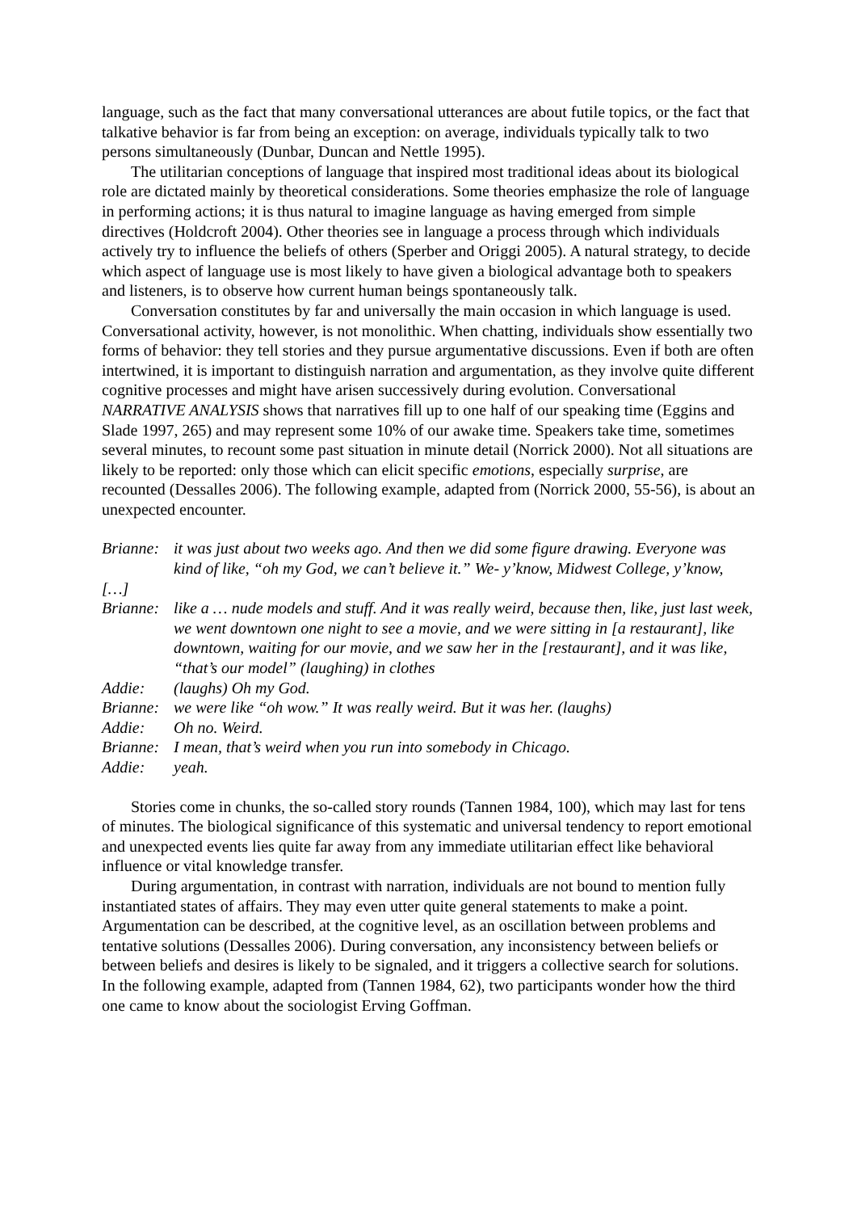language, such as the fact that many conversational utterances are about futile topics, or the fact that talkative behavior is far from being an exception: on average, individuals typically talk to two persons simultaneously (Dunbar, Duncan and Nettle 1995).
The utilitarian conceptions of language that inspired most traditional ideas about its biological role are dictated mainly by theoretical considerations. Some theories emphasize the role of language in performing actions; it is thus natural to imagine language as having emerged from simple directives (Holdcroft 2004). Other theories see in language a process through which individuals actively try to influence the beliefs of others (Sperber and Origgi 2005). A natural strategy, to decide which aspect of language use is most likely to have given a biological advantage both to speakers and listeners, is to observe how current human beings spontaneously talk.
Conversation constitutes by far and universally the main occasion in which language is used. Conversational activity, however, is not monolithic. When chatting, individuals show essentially two forms of behavior: they tell stories and they pursue argumentative discussions. Even if both are often intertwined, it is important to distinguish narration and argumentation, as they involve quite different cognitive processes and might have arisen successively during evolution. Conversational NARRATIVE ANALYSIS shows that narratives fill up to one half of our speaking time (Eggins and Slade 1997, 265) and may represent some 10% of our awake time. Speakers take time, sometimes several minutes, to recount some past situation in minute detail (Norrick 2000). Not all situations are likely to be reported: only those which can elicit specific emotions, especially surprise, are recounted (Dessalles 2006). The following example, adapted from (Norrick 2000, 55-56), is about an unexpected encounter.
Brianne: it was just about two weeks ago. And then we did some figure drawing. Everyone was kind of like, “oh my God, we can’t believe it.” We- y’know, Midwest College, y’know,
[…]
Brianne: like a … nude models and stuff. And it was really weird, because then, like, just last week, we went downtown one night to see a movie, and we were sitting in [a restaurant], like downtown, waiting for our movie, and we saw her in the [restaurant], and it was like, “that’s our model” (laughing) in clothes
Addie: (laughs) Oh my God.
Brianne: we were like “oh wow.” It was really weird. But it was her. (laughs)
Addie: Oh no. Weird.
Brianne: I mean, that’s weird when you run into somebody in Chicago.
Addie: yeah.
Stories come in chunks, the so-called story rounds (Tannen 1984, 100), which may last for tens of minutes. The biological significance of this systematic and universal tendency to report emotional and unexpected events lies quite far away from any immediate utilitarian effect like behavioral influence or vital knowledge transfer.
During argumentation, in contrast with narration, individuals are not bound to mention fully instantiated states of affairs. They may even utter quite general statements to make a point. Argumentation can be described, at the cognitive level, as an oscillation between problems and tentative solutions (Dessalles 2006). During conversation, any inconsistency between beliefs or between beliefs and desires is likely to be signaled, and it triggers a collective search for solutions. In the following example, adapted from (Tannen 1984, 62), two participants wonder how the third one came to know about the sociologist Erving Goffman.